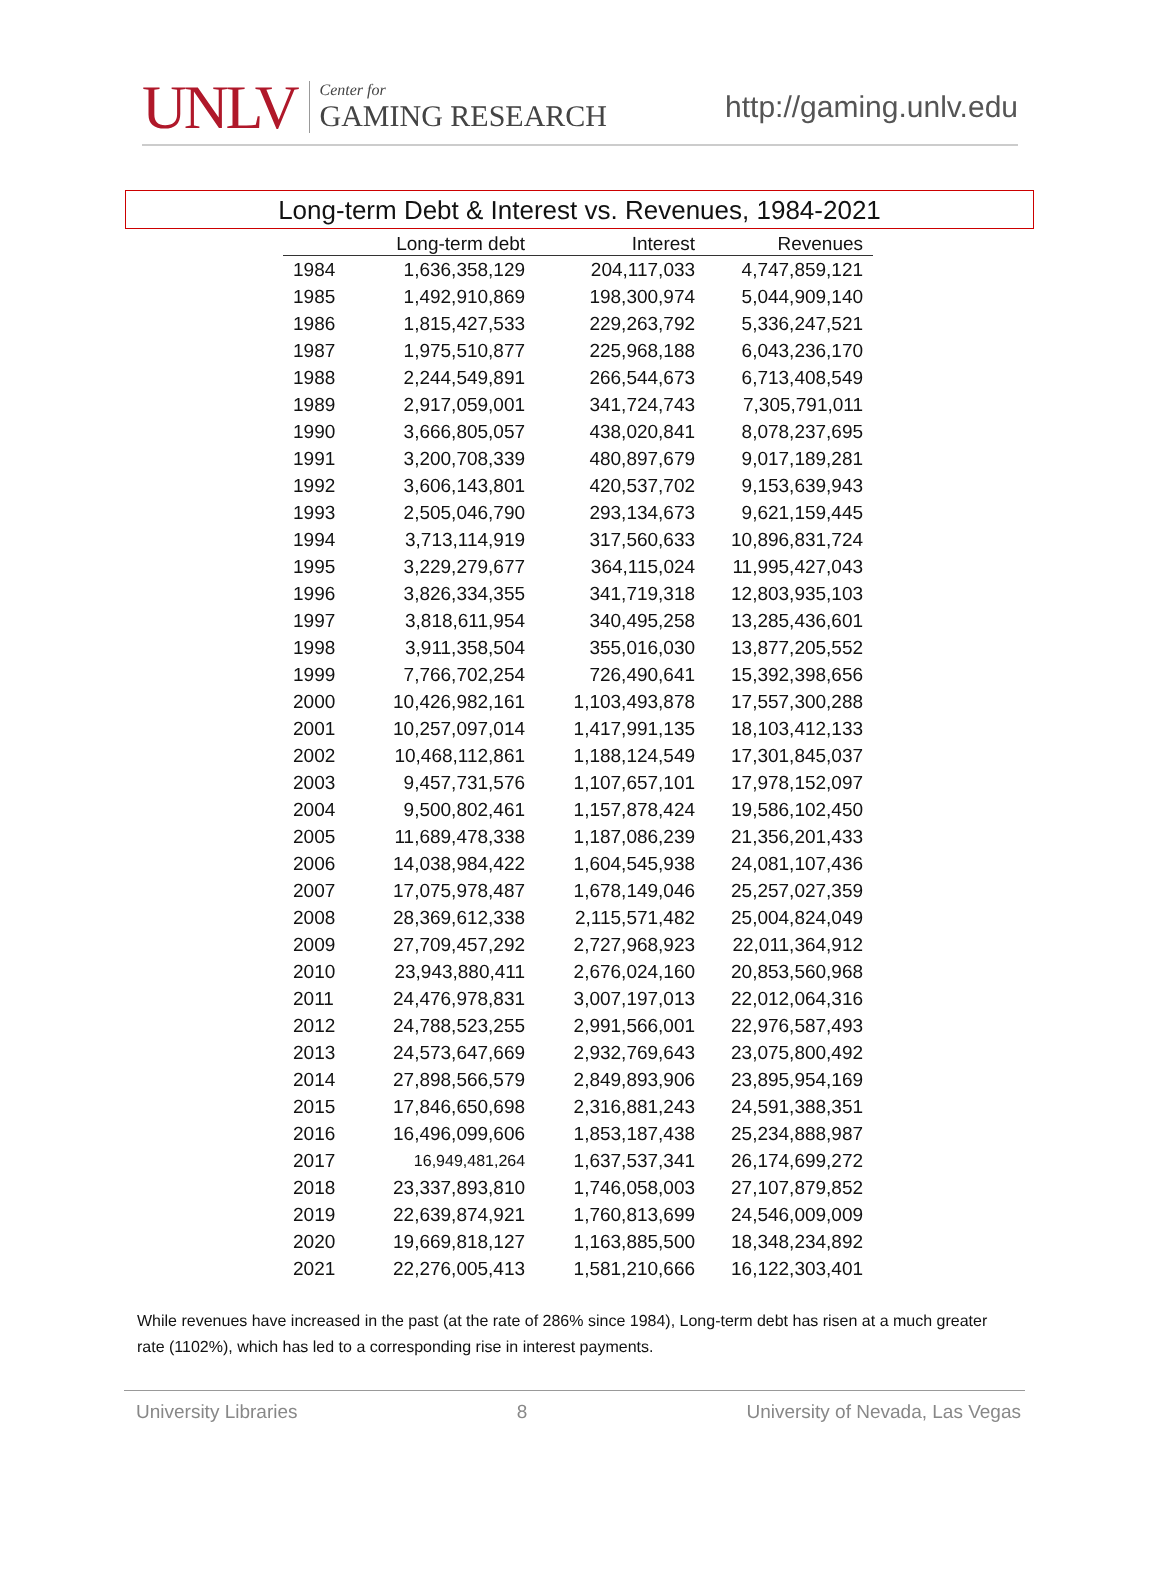UNLV
Center for
GAMING RESEARCH
http://gaming.unlv.edu
Long-term Debt & Interest vs. Revenues, 1984-2021
| | Long-term debt | Interest | Revenues |
| --- | --- | --- | --- |
| 1984 | 1,636,358,129 | 204,117,033 | 4,747,859,121 |
| 1985 | 1,492,910,869 | 198,300,974 | 5,044,909,140 |
| 1986 | 1,815,427,533 | 229,263,792 | 5,336,247,521 |
| 1987 | 1,975,510,877 | 225,968,188 | 6,043,236,170 |
| 1988 | 2,244,549,891 | 266,544,673 | 6,713,408,549 |
| 1989 | 2,917,059,001 | 341,724,743 | 7,305,791,011 |
| 1990 | 3,666,805,057 | 438,020,841 | 8,078,237,695 |
| 1991 | 3,200,708,339 | 480,897,679 | 9,017,189,281 |
| 1992 | 3,606,143,801 | 420,537,702 | 9,153,639,943 |
| 1993 | 2,505,046,790 | 293,134,673 | 9,621,159,445 |
| 1994 | 3,713,114,919 | 317,560,633 | 10,896,831,724 |
| 1995 | 3,229,279,677 | 364,115,024 | 11,995,427,043 |
| 1996 | 3,826,334,355 | 341,719,318 | 12,803,935,103 |
| 1997 | 3,818,611,954 | 340,495,258 | 13,285,436,601 |
| 1998 | 3,911,358,504 | 355,016,030 | 13,877,205,552 |
| 1999 | 7,766,702,254 | 726,490,641 | 15,392,398,656 |
| 2000 | 10,426,982,161 | 1,103,493,878 | 17,557,300,288 |
| 2001 | 10,257,097,014 | 1,417,991,135 | 18,103,412,133 |
| 2002 | 10,468,112,861 | 1,188,124,549 | 17,301,845,037 |
| 2003 | 9,457,731,576 | 1,107,657,101 | 17,978,152,097 |
| 2004 | 9,500,802,461 | 1,157,878,424 | 19,586,102,450 |
| 2005 | 11,689,478,338 | 1,187,086,239 | 21,356,201,433 |
| 2006 | 14,038,984,422 | 1,604,545,938 | 24,081,107,436 |
| 2007 | 17,075,978,487 | 1,678,149,046 | 25,257,027,359 |
| 2008 | 28,369,612,338 | 2,115,571,482 | 25,004,824,049 |
| 2009 | 27,709,457,292 | 2,727,968,923 | 22,011,364,912 |
| 2010 | 23,943,880,411 | 2,676,024,160 | 20,853,560,968 |
| 2011 | 24,476,978,831 | 3,007,197,013 | 22,012,064,316 |
| 2012 | 24,788,523,255 | 2,991,566,001 | 22,976,587,493 |
| 2013 | 24,573,647,669 | 2,932,769,643 | 23,075,800,492 |
| 2014 | 27,898,566,579 | 2,849,893,906 | 23,895,954,169 |
| 2015 | 17,846,650,698 | 2,316,881,243 | 24,591,388,351 |
| 2016 | 16,496,099,606 | 1,853,187,438 | 25,234,888,987 |
| 2017 | 16,949,481,264 | 1,637,537,341 | 26,174,699,272 |
| 2018 | 23,337,893,810 | 1,746,058,003 | 27,107,879,852 |
| 2019 | 22,639,874,921 | 1,760,813,699 | 24,546,009,009 |
| 2020 | 19,669,818,127 | 1,163,885,500 | 18,348,234,892 |
| 2021 | 22,276,005,413 | 1,581,210,666 | 16,122,303,401 |
While revenues have increased in the past (at the rate of 286% since 1984), Long-term debt has risen at a much greater rate (1102%), which has led to a corresponding rise in interest payments.
University Libraries 8 University of Nevada, Las Vegas